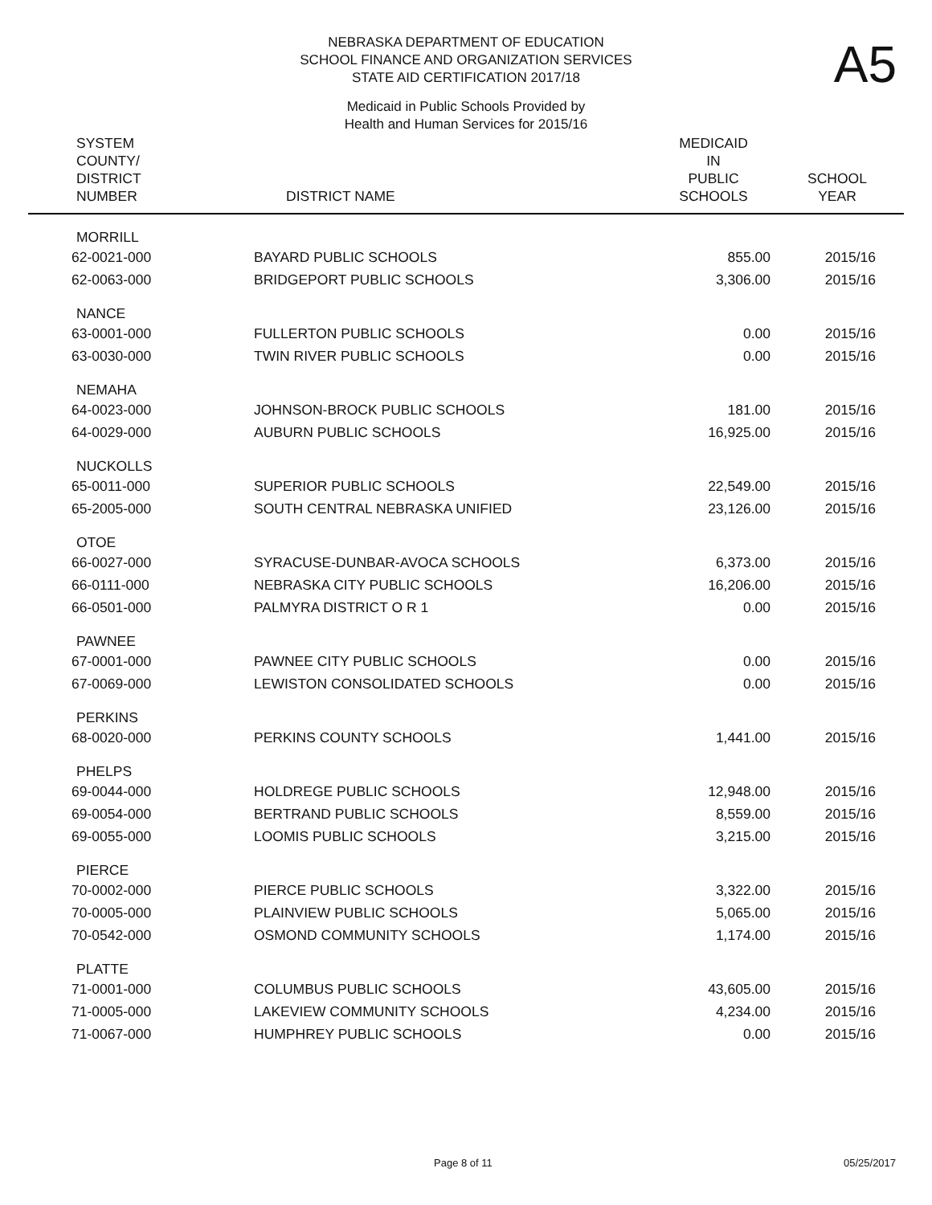NEBRASKA DEPARTMENT OF EDUCATION
SCHOOL FINANCE AND ORGANIZATION SERVICES
STATE AID CERTIFICATION 2017/18
Medicaid in Public Schools Provided by
Health and Human Services for 2015/16
A5
| SYSTEM COUNTY/ DISTRICT NUMBER | DISTRICT NAME | MEDICAID IN PUBLIC SCHOOLS | SCHOOL YEAR |
| --- | --- | --- | --- |
| MORRILL | | | |
| 62-0021-000 | BAYARD PUBLIC SCHOOLS | 855.00 | 2015/16 |
| 62-0063-000 | BRIDGEPORT PUBLIC SCHOOLS | 3,306.00 | 2015/16 |
| NANCE | | | |
| 63-0001-000 | FULLERTON PUBLIC SCHOOLS | 0.00 | 2015/16 |
| 63-0030-000 | TWIN RIVER PUBLIC SCHOOLS | 0.00 | 2015/16 |
| NEMAHA | | | |
| 64-0023-000 | JOHNSON-BROCK PUBLIC SCHOOLS | 181.00 | 2015/16 |
| 64-0029-000 | AUBURN PUBLIC SCHOOLS | 16,925.00 | 2015/16 |
| NUCKOLLS | | | |
| 65-0011-000 | SUPERIOR PUBLIC SCHOOLS | 22,549.00 | 2015/16 |
| 65-2005-000 | SOUTH CENTRAL NEBRASKA UNIFIED | 23,126.00 | 2015/16 |
| OTOE | | | |
| 66-0027-000 | SYRACUSE-DUNBAR-AVOCA SCHOOLS | 6,373.00 | 2015/16 |
| 66-0111-000 | NEBRASKA CITY PUBLIC SCHOOLS | 16,206.00 | 2015/16 |
| 66-0501-000 | PALMYRA DISTRICT O R 1 | 0.00 | 2015/16 |
| PAWNEE | | | |
| 67-0001-000 | PAWNEE CITY PUBLIC SCHOOLS | 0.00 | 2015/16 |
| 67-0069-000 | LEWISTON CONSOLIDATED SCHOOLS | 0.00 | 2015/16 |
| PERKINS | | | |
| 68-0020-000 | PERKINS COUNTY SCHOOLS | 1,441.00 | 2015/16 |
| PHELPS | | | |
| 69-0044-000 | HOLDREGE PUBLIC SCHOOLS | 12,948.00 | 2015/16 |
| 69-0054-000 | BERTRAND PUBLIC SCHOOLS | 8,559.00 | 2015/16 |
| 69-0055-000 | LOOMIS PUBLIC SCHOOLS | 3,215.00 | 2015/16 |
| PIERCE | | | |
| 70-0002-000 | PIERCE PUBLIC SCHOOLS | 3,322.00 | 2015/16 |
| 70-0005-000 | PLAINVIEW PUBLIC SCHOOLS | 5,065.00 | 2015/16 |
| 70-0542-000 | OSMOND COMMUNITY SCHOOLS | 1,174.00 | 2015/16 |
| PLATTE | | | |
| 71-0001-000 | COLUMBUS PUBLIC SCHOOLS | 43,605.00 | 2015/16 |
| 71-0005-000 | LAKEVIEW COMMUNITY SCHOOLS | 4,234.00 | 2015/16 |
| 71-0067-000 | HUMPHREY PUBLIC SCHOOLS | 0.00 | 2015/16 |
Page 8 of 11 05/25/2017